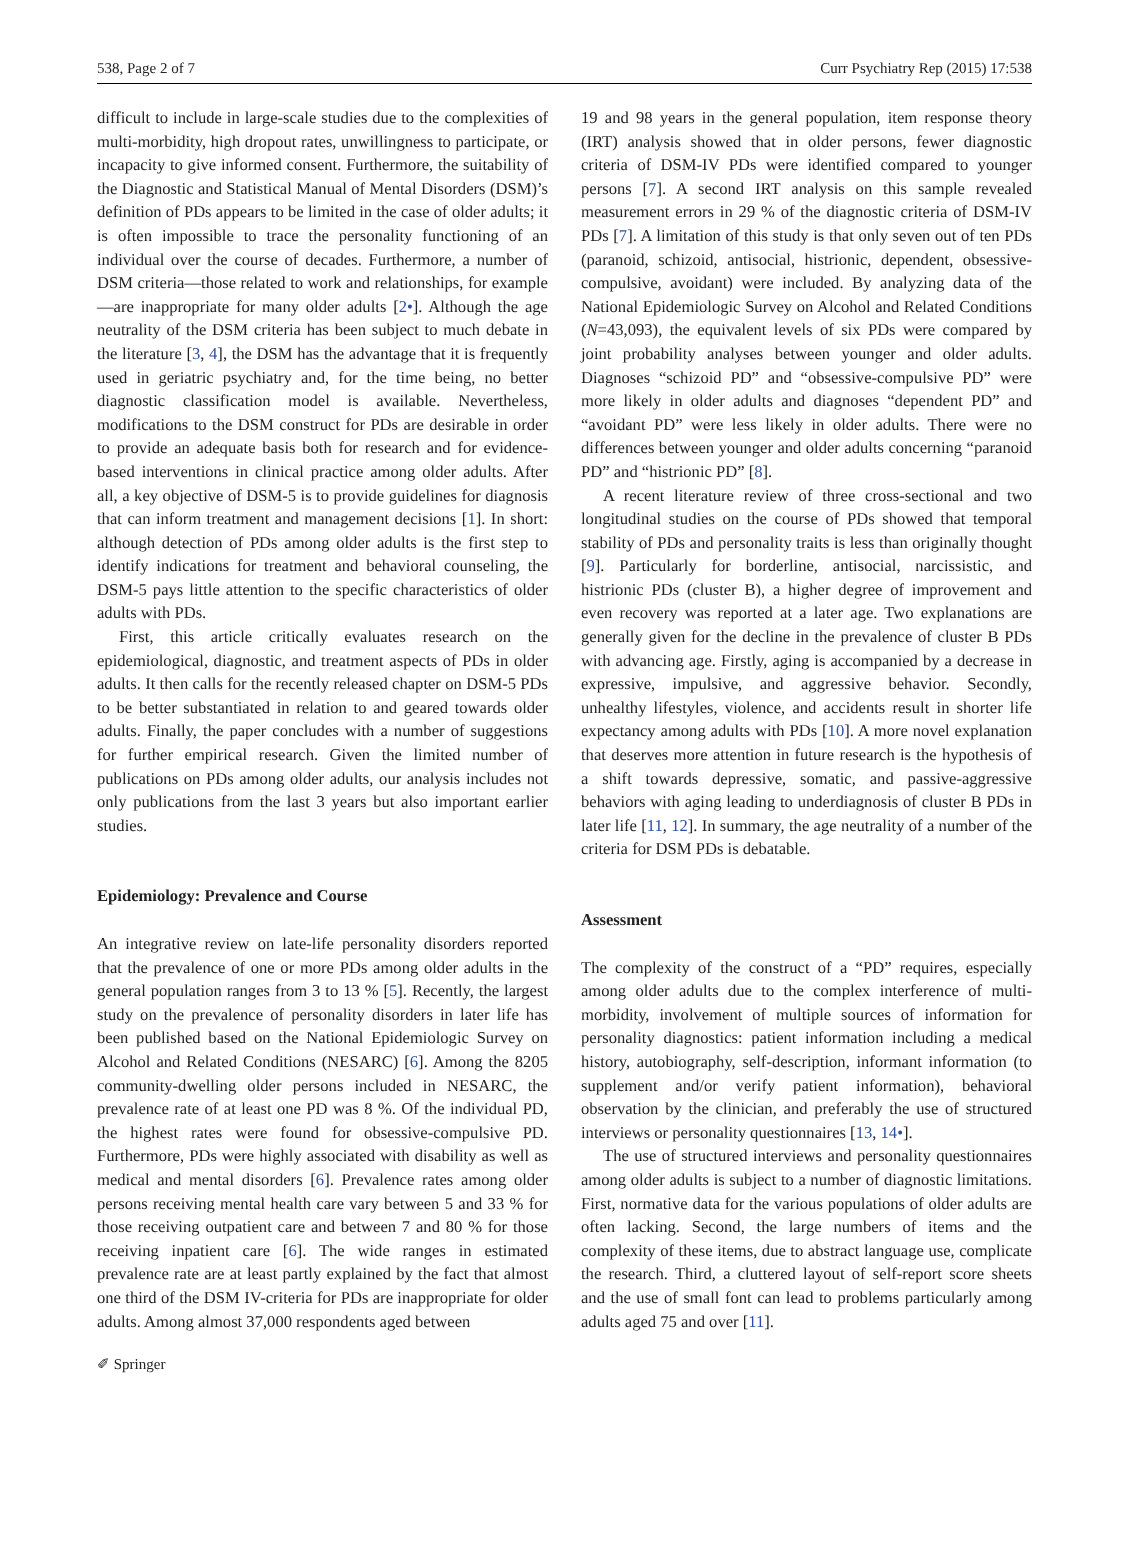538, Page 2 of 7 Curr Psychiatry Rep (2015) 17:538
difficult to include in large-scale studies due to the complexities of multi-morbidity, high dropout rates, unwillingness to participate, or incapacity to give informed consent. Furthermore, the suitability of the Diagnostic and Statistical Manual of Mental Disorders (DSM)’s definition of PDs appears to be limited in the case of older adults; it is often impossible to trace the personality functioning of an individual over the course of decades. Furthermore, a number of DSM criteria—those related to work and relationships, for example—are inappropriate for many older adults [2•]. Although the age neutrality of the DSM criteria has been subject to much debate in the literature [3, 4], the DSM has the advantage that it is frequently used in geriatric psychiatry and, for the time being, no better diagnostic classification model is available. Nevertheless, modifications to the DSM construct for PDs are desirable in order to provide an adequate basis both for research and for evidence-based interventions in clinical practice among older adults. After all, a key objective of DSM-5 is to provide guidelines for diagnosis that can inform treatment and management decisions [1]. In short: although detection of PDs among older adults is the first step to identify indications for treatment and behavioral counseling, the DSM-5 pays little attention to the specific characteristics of older adults with PDs.
First, this article critically evaluates research on the epidemiological, diagnostic, and treatment aspects of PDs in older adults. It then calls for the recently released chapter on DSM-5 PDs to be better substantiated in relation to and geared towards older adults. Finally, the paper concludes with a number of suggestions for further empirical research. Given the limited number of publications on PDs among older adults, our analysis includes not only publications from the last 3 years but also important earlier studies.
Epidemiology: Prevalence and Course
An integrative review on late-life personality disorders reported that the prevalence of one or more PDs among older adults in the general population ranges from 3 to 13 % [5]. Recently, the largest study on the prevalence of personality disorders in later life has been published based on the National Epidemiologic Survey on Alcohol and Related Conditions (NESARC) [6]. Among the 8205 community-dwelling older persons included in NESARC, the prevalence rate of at least one PD was 8 %. Of the individual PD, the highest rates were found for obsessive-compulsive PD. Furthermore, PDs were highly associated with disability as well as medical and mental disorders [6]. Prevalence rates among older persons receiving mental health care vary between 5 and 33 % for those receiving outpatient care and between 7 and 80 % for those receiving inpatient care [6]. The wide ranges in estimated prevalence rate are at least partly explained by the fact that almost one third of the DSM IV-criteria for PDs are inappropriate for older adults. Among almost 37,000 respondents aged between
19 and 98 years in the general population, item response theory (IRT) analysis showed that in older persons, fewer diagnostic criteria of DSM-IV PDs were identified compared to younger persons [7]. A second IRT analysis on this sample revealed measurement errors in 29 % of the diagnostic criteria of DSM-IV PDs [7]. A limitation of this study is that only seven out of ten PDs (paranoid, schizoid, antisocial, histrionic, dependent, obsessive-compulsive, avoidant) were included. By analyzing data of the National Epidemiologic Survey on Alcohol and Related Conditions (N=43,093), the equivalent levels of six PDs were compared by joint probability analyses between younger and older adults. Diagnoses “schizoid PD” and “obsessive-compulsive PD” were more likely in older adults and diagnoses “dependent PD” and “avoidant PD” were less likely in older adults. There were no differences between younger and older adults concerning “paranoid PD” and “histrionic PD” [8].
A recent literature review of three cross-sectional and two longitudinal studies on the course of PDs showed that temporal stability of PDs and personality traits is less than originally thought [9]. Particularly for borderline, antisocial, narcissistic, and histrionic PDs (cluster B), a higher degree of improvement and even recovery was reported at a later age. Two explanations are generally given for the decline in the prevalence of cluster B PDs with advancing age. Firstly, aging is accompanied by a decrease in expressive, impulsive, and aggressive behavior. Secondly, unhealthy lifestyles, violence, and accidents result in shorter life expectancy among adults with PDs [10]. A more novel explanation that deserves more attention in future research is the hypothesis of a shift towards depressive, somatic, and passive-aggressive behaviors with aging leading to underdiagnosis of cluster B PDs in later life [11, 12]. In summary, the age neutrality of a number of the criteria for DSM PDs is debatable.
Assessment
The complexity of the construct of a “PD” requires, especially among older adults due to the complex interference of multi-morbidity, involvement of multiple sources of information for personality diagnostics: patient information including a medical history, autobiography, self-description, informant information (to supplement and/or verify patient information), behavioral observation by the clinician, and preferably the use of structured interviews or personality questionnaires [13, 14•].
The use of structured interviews and personality questionnaires among older adults is subject to a number of diagnostic limitations. First, normative data for the various populations of older adults are often lacking. Second, the large numbers of items and the complexity of these items, due to abstract language use, complicate the research. Third, a cluttered layout of self-report score sheets and the use of small font can lead to problems particularly among adults aged 75 and over [11].
✐ Springer